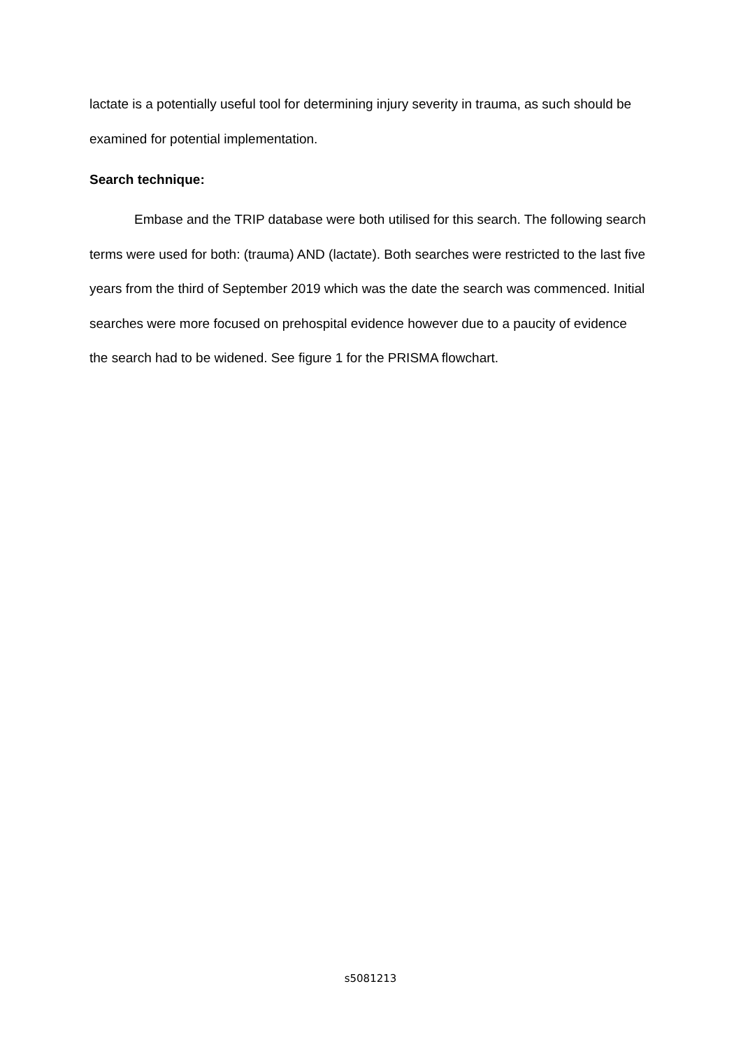lactate is a potentially useful tool for determining injury severity in trauma, as such should be examined for potential implementation.
Search technique:
Embase and the TRIP database were both utilised for this search. The following search terms were used for both: (trauma) AND (lactate). Both searches were restricted to the last five years from the third of September 2019 which was the date the search was commenced. Initial searches were more focused on prehospital evidence however due to a paucity of evidence the search had to be widened. See figure 1 for the PRISMA flowchart.
s5081213